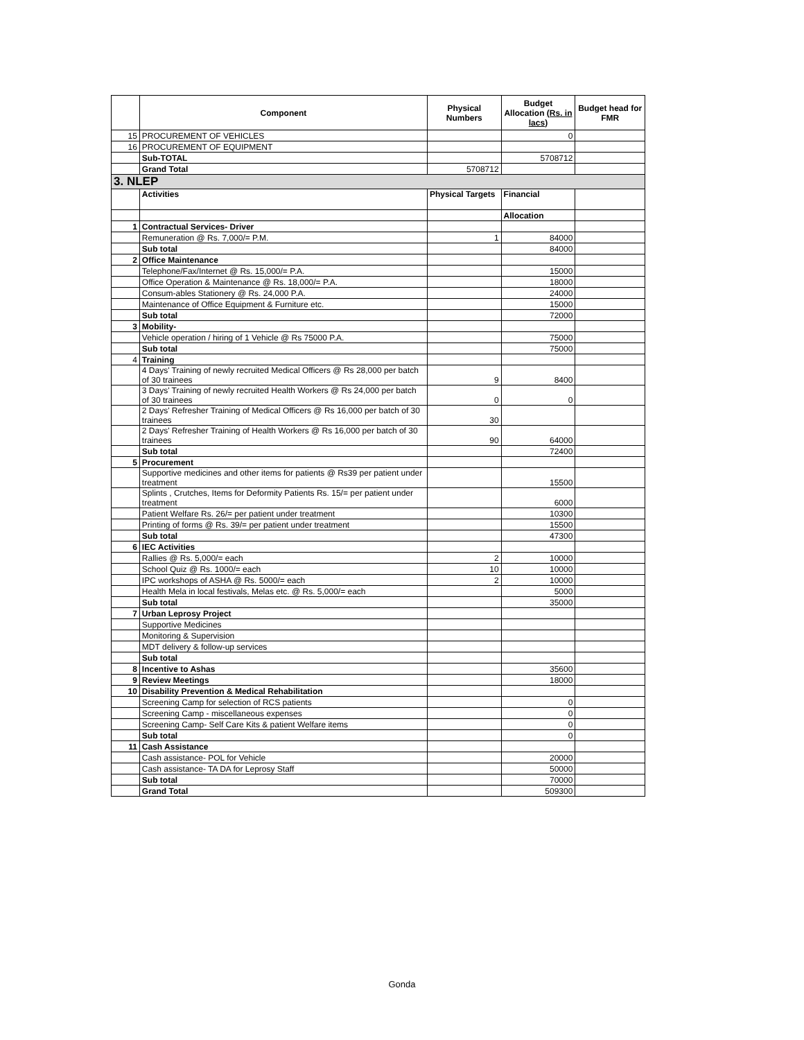| | Component | Physical Numbers | Budget Allocation (Rs. in lacs) | Budget head for FMR |
| --- | --- | --- | --- | --- |
| 15 | PROCUREMENT OF VEHICLES | | 0 | |
| 16 | PROCUREMENT OF EQUIPMENT | | | |
| | Sub-TOTAL | | 5708712 | |
| | Grand Total | 5708712 | | |
| 3. NLEP | | | | |
| | Activities | Physical Targets | Financial | |
| | | | Allocation | |
| 1 | Contractual Services- Driver | | | |
| | Remuneration @ Rs. 7,000/= P.M. | 1 | 84000 | |
| | Sub total | | 84000 | |
| 2 | Office Maintenance | | | |
| | Telephone/Fax/Internet @ Rs. 15,000/= P.A. | | 15000 | |
| | Office Operation & Maintenance @ Rs. 18,000/= P.A. | | 18000 | |
| | Consum-ables Stationery @ Rs. 24,000 P.A. | | 24000 | |
| | Maintenance of Office Equipment & Furniture etc. | | 15000 | |
| | Sub total | | 72000 | |
| 3 | Mobility- | | | |
| | Vehicle operation / hiring of 1 Vehicle @ Rs 75000 P.A. | | 75000 | |
| | Sub total | | 75000 | |
| 4 | Training | | | |
| | 4 Days' Training of newly recruited Medical Officers @ Rs 28,000 per batch of 30 trainees | 9 | 8400 | |
| | 3 Days' Training of newly recruited Health Workers @ Rs 24,000 per batch of 30 trainees | 0 | 0 | |
| | 2 Days' Refresher Training of Medical Officers @ Rs 16,000 per batch of 30 trainees | 30 | | |
| | 2 Days' Refresher Training of Health Workers @ Rs 16,000 per batch of 30 trainees | 90 | 64000 | |
| | Sub total | | 72400 | |
| 5 | Procurement | | | |
| | Supportive medicines and other items for patients @ Rs39 per patient under treatment | | 15500 | |
| | Splints , Crutches, Items for Deformity Patients Rs. 15/= per patient under treatment | | 6000 | |
| | Patient Welfare Rs. 26/= per patient under treatment | | 10300 | |
| | Printing of forms @ Rs. 39/= per patient under treatment | | 15500 | |
| | Sub total | | 47300 | |
| 6 | IEC Activities | | | |
| | Rallies @ Rs. 5,000/= each | 2 | 10000 | |
| | School Quiz @ Rs. 1000/= each | 10 | 10000 | |
| | IPC workshops of ASHA @ Rs. 5000/= each | 2 | 10000 | |
| | Health Mela in local festivals, Melas etc. @ Rs. 5,000/= each | | 5000 | |
| | Sub total | | 35000 | |
| 7 | Urban Leprosy Project | | | |
| | Supportive Medicines | | | |
| | Monitoring & Supervision | | | |
| | MDT delivery & follow-up services | | | |
| | Sub total | | | |
| 8 | Incentive to Ashas | | 35600 | |
| 9 | Review Meetings | | 18000 | |
| 10 | Disability Prevention & Medical Rehabilitation | | | |
| | Screening Camp for selection of RCS patients | | 0 | |
| | Screening Camp - miscellaneous expenses | | 0 | |
| | Screening Camp- Self Care Kits & patient Welfare items | | 0 | |
| | Sub total | | 0 | |
| 11 | Cash Assistance | | | |
| | Cash assistance- POL for Vehicle | | 20000 | |
| | Cash assistance- TA DA for Leprosy Staff | | 50000 | |
| | Sub total | | 70000 | |
| | Grand Total | | 509300 | |
Gonda